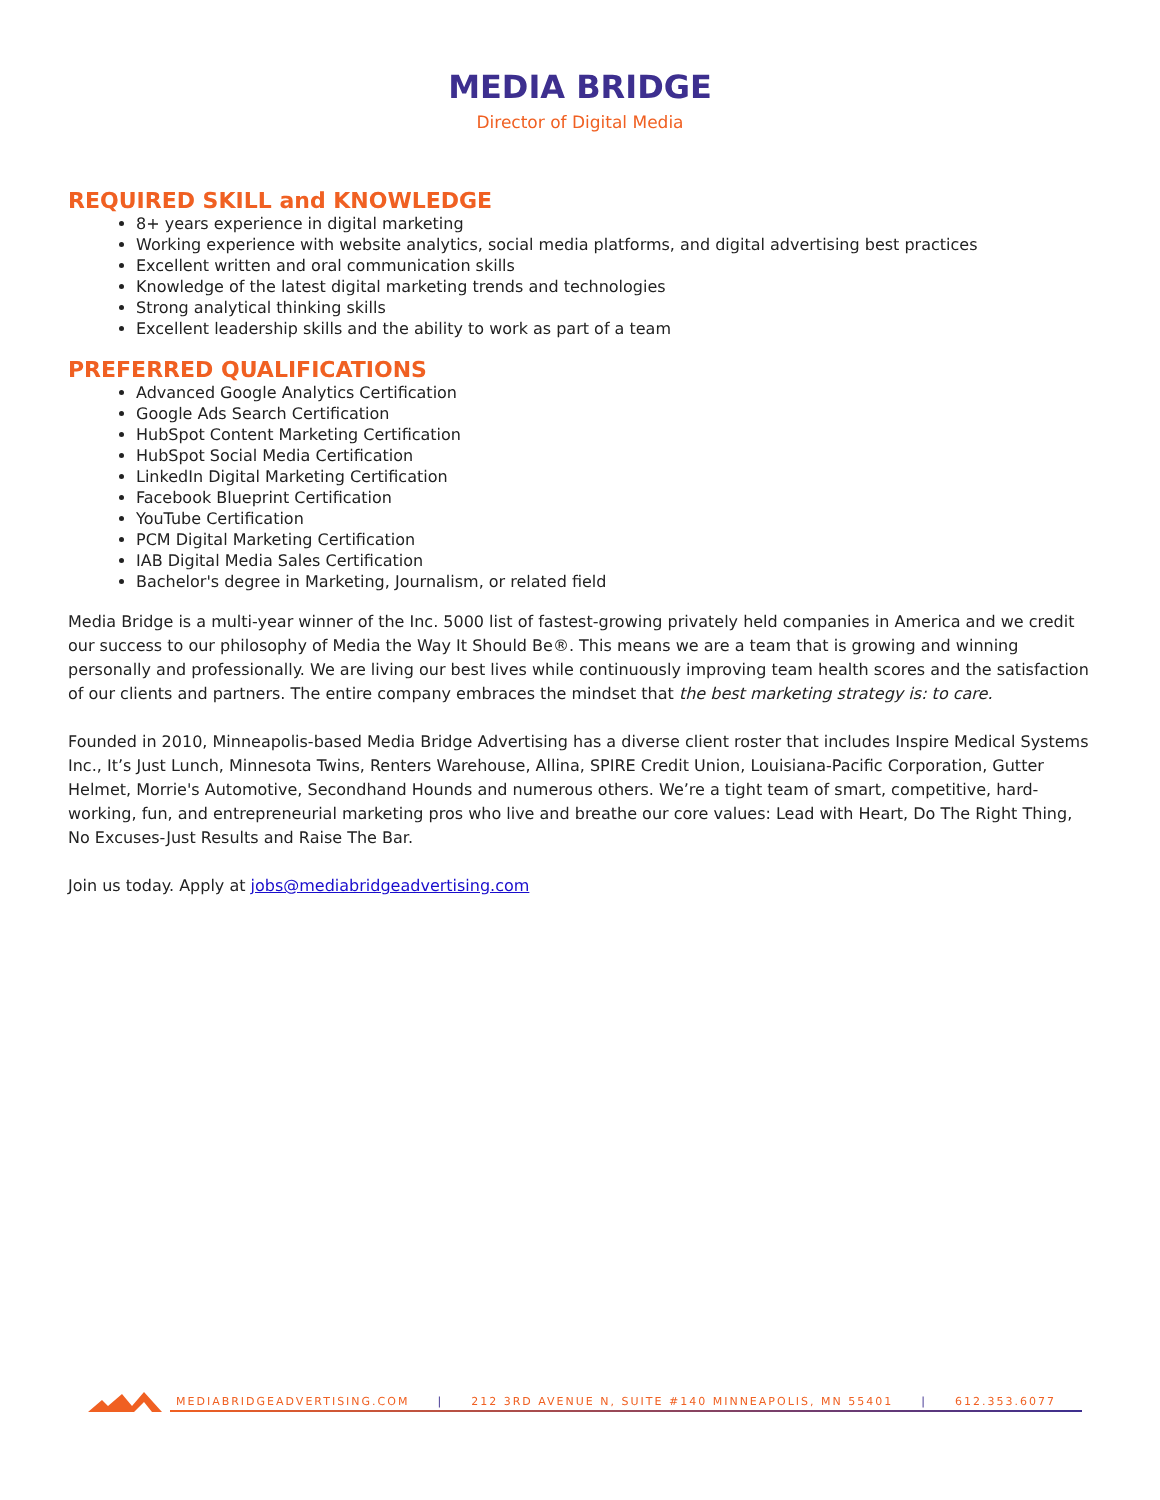MEDIA BRIDGE
Director of Digital Media
REQUIRED SKILL and KNOWLEDGE
8+ years experience in digital marketing
Working experience with website analytics, social media platforms, and digital advertising best practices
Excellent written and oral communication skills
Knowledge of the latest digital marketing trends and technologies
Strong analytical thinking skills
Excellent leadership skills and the ability to work as part of a team
PREFERRED QUALIFICATIONS
Advanced Google Analytics Certification
Google Ads Search Certification
HubSpot Content Marketing Certification
HubSpot Social Media Certification
LinkedIn Digital Marketing Certification
Facebook Blueprint Certification
YouTube Certification
PCM Digital Marketing Certification
IAB Digital Media Sales Certification
Bachelor's degree in Marketing, Journalism, or related field
Media Bridge is a multi-year winner of the Inc. 5000 list of fastest-growing privately held companies in America and we credit our success to our philosophy of Media the Way It Should Be®. This means we are a team that is growing and winning personally and professionally. We are living our best lives while continuously improving team health scores and the satisfaction of our clients and partners. The entire company embraces the mindset that the best marketing strategy is: to care.
Founded in 2010, Minneapolis-based Media Bridge Advertising has a diverse client roster that includes Inspire Medical Systems Inc., It’s Just Lunch, Minnesota Twins, Renters Warehouse, Allina, SPIRE Credit Union, Louisiana-Pacific Corporation, Gutter Helmet, Morrie's Automotive, Secondhand Hounds and numerous others. We’re a tight team of smart, competitive, hard-working, fun, and entrepreneurial marketing pros who live and breathe our core values: Lead with Heart, Do The Right Thing, No Excuses-Just Results and Raise The Bar.
Join us today. Apply at jobs@mediabridgeadvertising.com
MEDIABRIDGEADVERTISING.COM | 212 3RD AVENUE N, SUITE #140 MINNEAPOLIS, MN 55401 | 612.353.6077